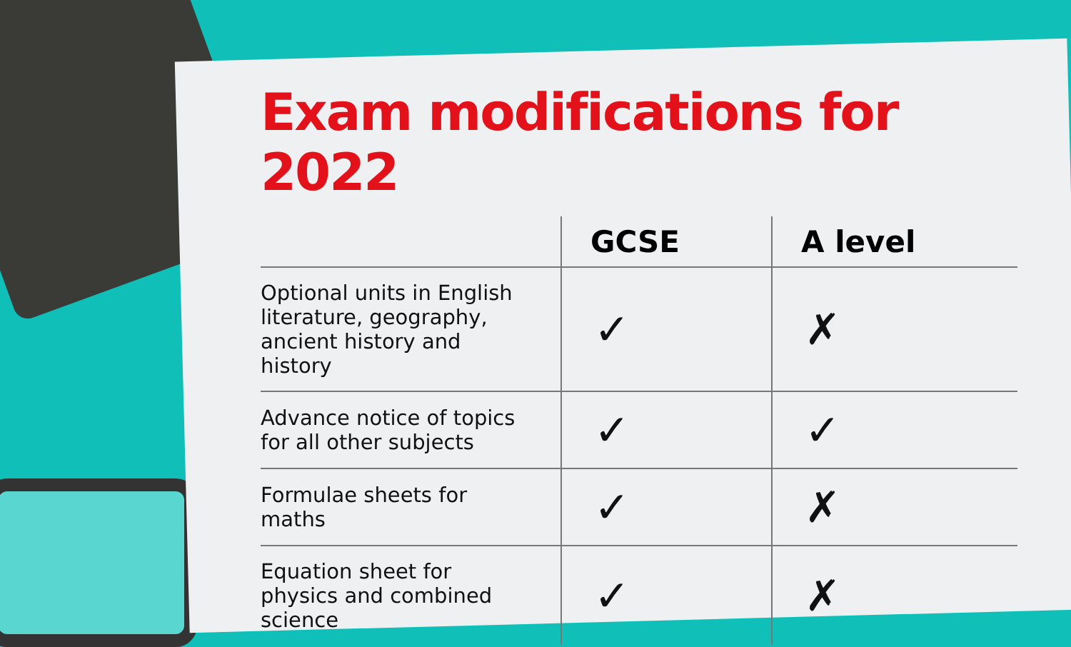Exam modifications for 2022
| | GCSE | A level |
| --- | --- | --- |
| Optional units in English literature, geography, ancient history and history | ✓ | ✗ |
| Advance notice of topics for all other subjects | ✓ | ✓ |
| Formulae sheets for maths | ✓ | ✗ |
| Equation sheet for physics and combined science | ✓ | ✗ |